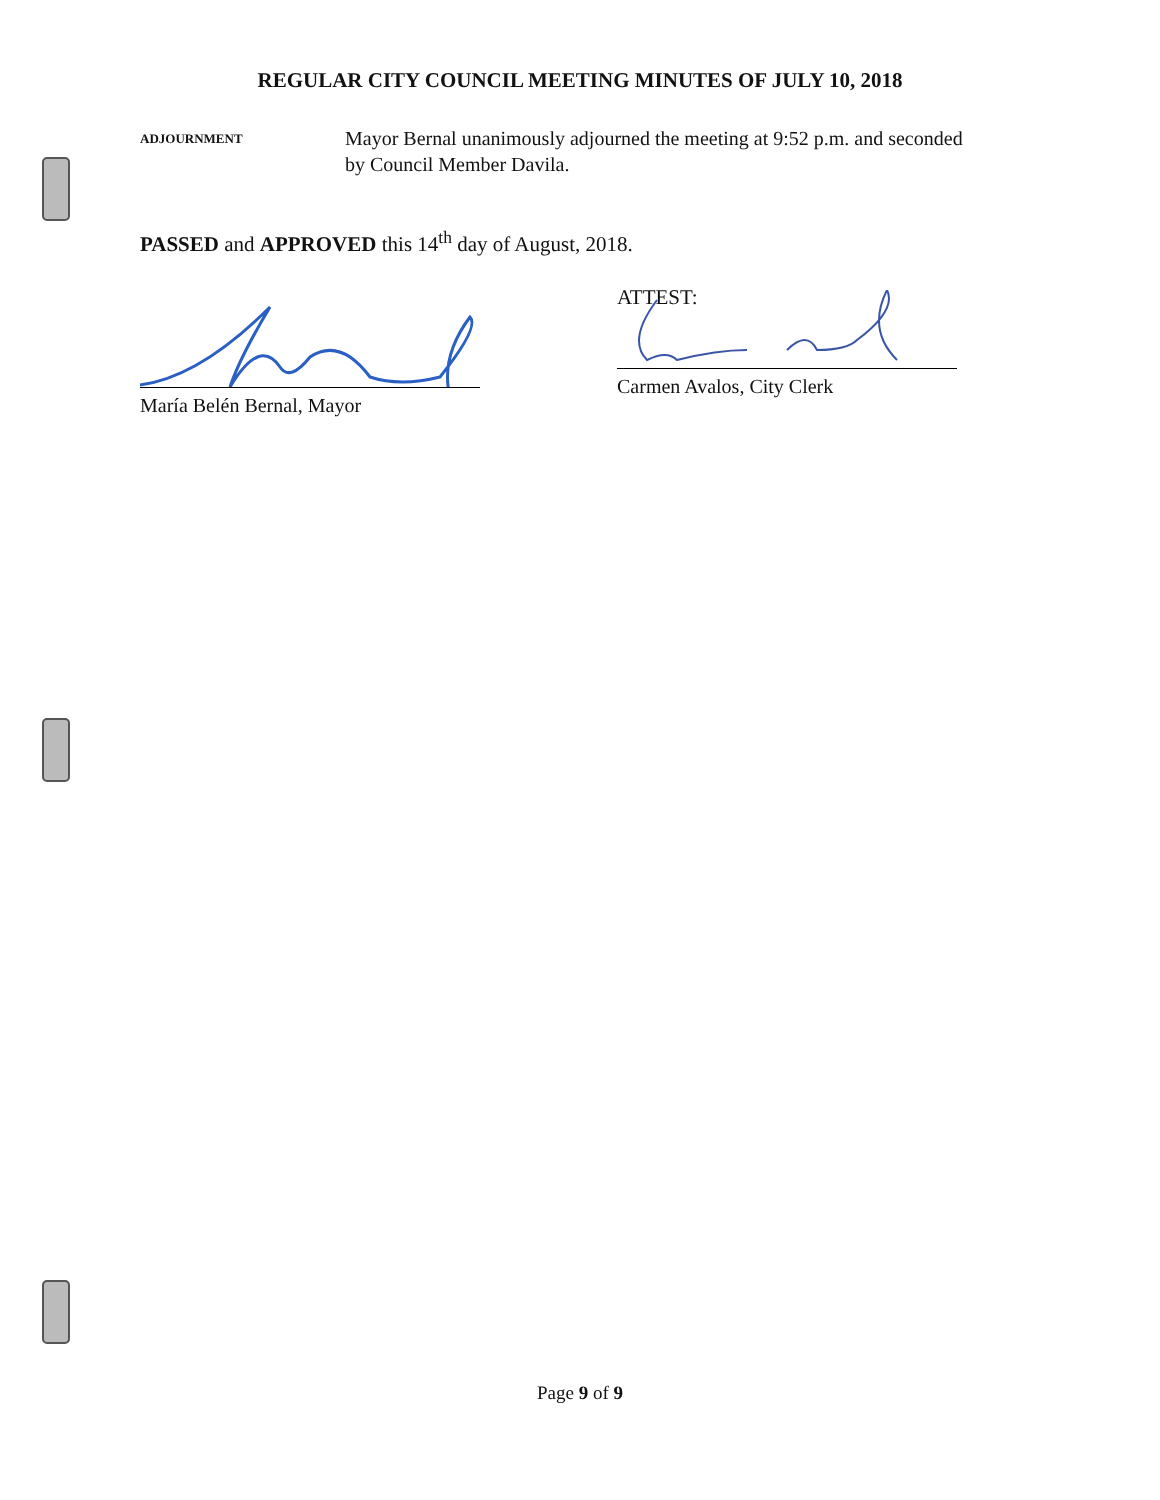REGULAR CITY COUNCIL MEETING MINUTES OF JULY 10, 2018
ADJOURNMENT
Mayor Bernal unanimously adjourned the meeting at 9:52 p.m. and seconded by Council Member Davila.
PASSED and APPROVED this 14<sup>th</sup> day of August, 2018.
María Belén Bernal, Mayor
ATTEST:
Carmen Avalos, City Clerk
Page 9 of 9